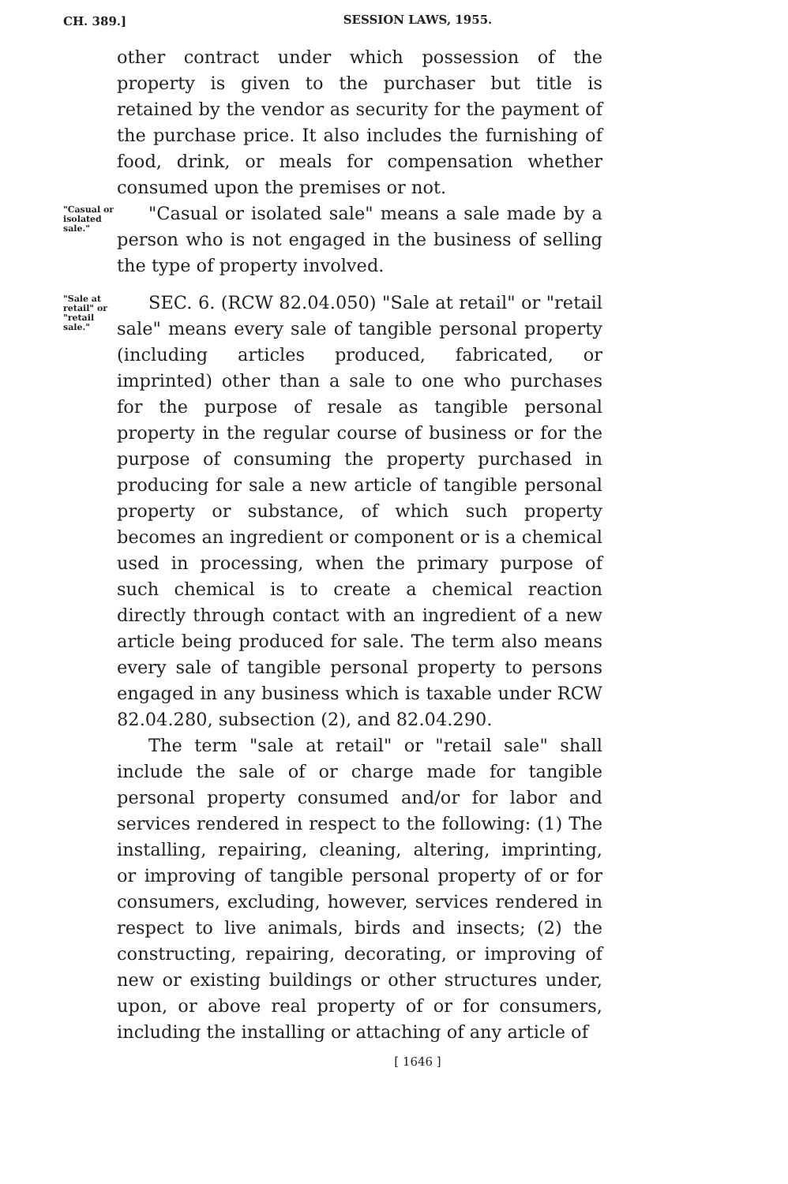CH. 389.]
SESSION LAWS, 1955.
other contract under which possession of the property is given to the purchaser but title is retained by the vendor as security for the payment of the purchase price. It also includes the furnishing of food, drink, or meals for compensation whether consumed upon the premises or not.
"Casual or isolated sale."
"Casual or isolated sale" means a sale made by a person who is not engaged in the business of selling the type of property involved.
"Sale at retail" or "retail sale."
SEC. 6. (RCW 82.04.050) "Sale at retail" or "retail sale" means every sale of tangible personal property (including articles produced, fabricated, or imprinted) other than a sale to one who purchases for the purpose of resale as tangible personal property in the regular course of business or for the purpose of consuming the property purchased in producing for sale a new article of tangible personal property or substance, of which such property becomes an ingredient or component or is a chemical used in processing, when the primary purpose of such chemical is to create a chemical reaction directly through contact with an ingredient of a new article being produced for sale. The term also means every sale of tangible personal property to persons engaged in any business which is taxable under RCW 82.04.280, subsection (2), and 82.04.290.
The term "sale at retail" or "retail sale" shall include the sale of or charge made for tangible personal property consumed and/or for labor and services rendered in respect to the following: (1) The installing, repairing, cleaning, altering, imprinting, or improving of tangible personal property of or for consumers, excluding, however, services rendered in respect to live animals, birds and insects; (2) the constructing, repairing, decorating, or improving of new or existing buildings or other structures under, upon, or above real property of or for consumers, including the installing or attaching of any article of
[ 1646 ]